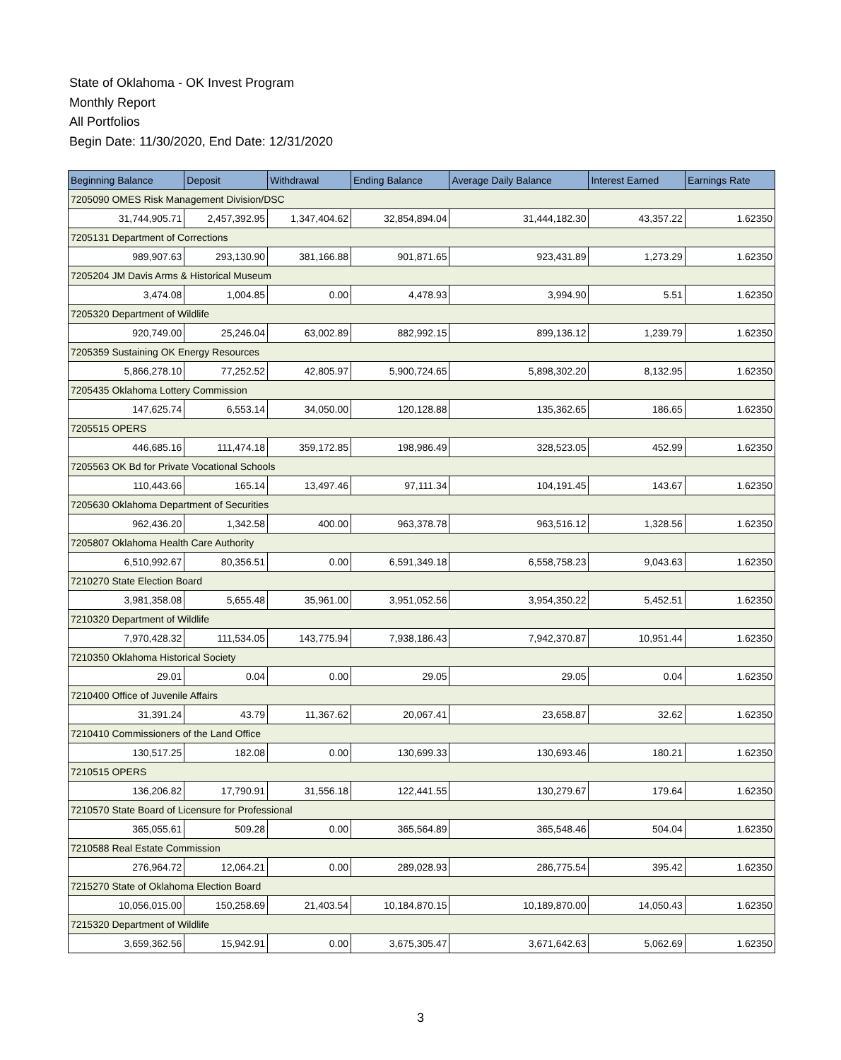State of Oklahoma - OK Invest Program
Monthly Report
All Portfolios
Begin Date: 11/30/2020, End Date: 12/31/2020
| Beginning Balance | Deposit | Withdrawal | Ending Balance | Average Daily Balance | Interest Earned | Earnings Rate |
| --- | --- | --- | --- | --- | --- | --- |
| 7205090 OMES Risk Management Division/DSC | | | | | | |
| 31,744,905.71 | 2,457,392.95 | 1,347,404.62 | 32,854,894.04 | 31,444,182.30 | 43,357.22 | 1.62350 |
| 7205131 Department of Corrections | | | | | | |
| 989,907.63 | 293,130.90 | 381,166.88 | 901,871.65 | 923,431.89 | 1,273.29 | 1.62350 |
| 7205204 JM Davis Arms & Historical Museum | | | | | | |
| 3,474.08 | 1,004.85 | 0.00 | 4,478.93 | 3,994.90 | 5.51 | 1.62350 |
| 7205320 Department of Wildlife | | | | | | |
| 920,749.00 | 25,246.04 | 63,002.89 | 882,992.15 | 899,136.12 | 1,239.79 | 1.62350 |
| 7205359 Sustaining OK Energy Resources | | | | | | |
| 5,866,278.10 | 77,252.52 | 42,805.97 | 5,900,724.65 | 5,898,302.20 | 8,132.95 | 1.62350 |
| 7205435 Oklahoma Lottery Commission | | | | | | |
| 147,625.74 | 6,553.14 | 34,050.00 | 120,128.88 | 135,362.65 | 186.65 | 1.62350 |
| 7205515 OPERS | | | | | | |
| 446,685.16 | 111,474.18 | 359,172.85 | 198,986.49 | 328,523.05 | 452.99 | 1.62350 |
| 7205563 OK Bd for Private Vocational Schools | | | | | | |
| 110,443.66 | 165.14 | 13,497.46 | 97,111.34 | 104,191.45 | 143.67 | 1.62350 |
| 7205630 Oklahoma Department of Securities | | | | | | |
| 962,436.20 | 1,342.58 | 400.00 | 963,378.78 | 963,516.12 | 1,328.56 | 1.62350 |
| 7205807 Oklahoma Health Care Authority | | | | | | |
| 6,510,992.67 | 80,356.51 | 0.00 | 6,591,349.18 | 6,558,758.23 | 9,043.63 | 1.62350 |
| 7210270 State Election Board | | | | | | |
| 3,981,358.08 | 5,655.48 | 35,961.00 | 3,951,052.56 | 3,954,350.22 | 5,452.51 | 1.62350 |
| 7210320 Department of Wildlife | | | | | | |
| 7,970,428.32 | 111,534.05 | 143,775.94 | 7,938,186.43 | 7,942,370.87 | 10,951.44 | 1.62350 |
| 7210350 Oklahoma Historical Society | | | | | | |
| 29.01 | 0.04 | 0.00 | 29.05 | 29.05 | 0.04 | 1.62350 |
| 7210400 Office of Juvenile Affairs | | | | | | |
| 31,391.24 | 43.79 | 11,367.62 | 20,067.41 | 23,658.87 | 32.62 | 1.62350 |
| 7210410 Commissioners of the Land Office | | | | | | |
| 130,517.25 | 182.08 | 0.00 | 130,699.33 | 130,693.46 | 180.21 | 1.62350 |
| 7210515 OPERS | | | | | | |
| 136,206.82 | 17,790.91 | 31,556.18 | 122,441.55 | 130,279.67 | 179.64 | 1.62350 |
| 7210570 State Board of Licensure for Professional | | | | | | |
| 365,055.61 | 509.28 | 0.00 | 365,564.89 | 365,548.46 | 504.04 | 1.62350 |
| 7210588 Real Estate Commission | | | | | | |
| 276,964.72 | 12,064.21 | 0.00 | 289,028.93 | 286,775.54 | 395.42 | 1.62350 |
| 7215270 State of Oklahoma Election Board | | | | | | |
| 10,056,015.00 | 150,258.69 | 21,403.54 | 10,184,870.15 | 10,189,870.00 | 14,050.43 | 1.62350 |
| 7215320 Department of Wildlife | | | | | | |
| 3,659,362.56 | 15,942.91 | 0.00 | 3,675,305.47 | 3,671,642.63 | 5,062.69 | 1.62350 |
3